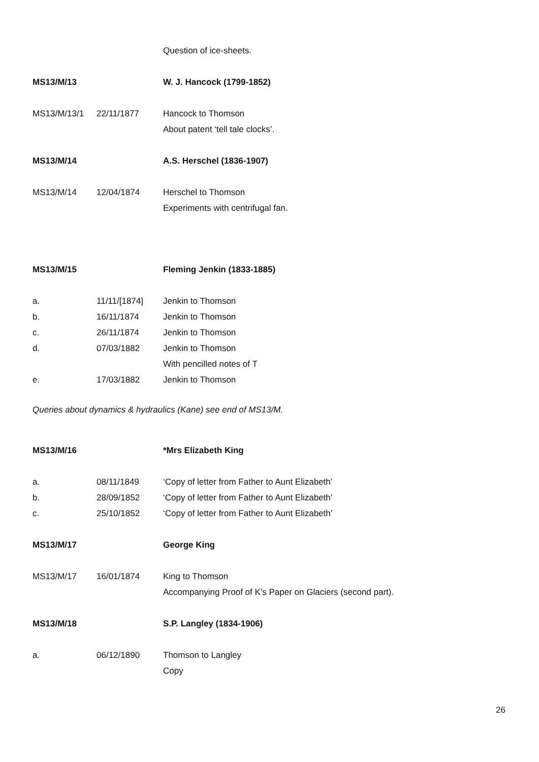| | | Question of ice-sheets. |
| MS13/M/13 | | W. J. Hancock (1799-1852) |
| MS13/M/13/1 | 22/11/1877 | Hancock to Thomson |
| | | About patent ‘tell tale clocks’. |
| MS13/M/14 | | A.S. Herschel (1836-1907) |
| MS13/M/14 | 12/04/1874 | Herschel to Thomson |
| | | Experiments with centrifugal fan. |
| MS13/M/15 | | Fleming Jenkin (1833-1885) |
| a. | 11/11/[1874] | Jenkin to Thomson |
| b. | 16/11/1874 | Jenkin to Thomson |
| c. | 26/11/1874 | Jenkin to Thomson |
| d. | 07/03/1882 | Jenkin to Thomson |
| | | With pencilled notes of T |
| e. | 17/03/1882 | Jenkin to Thomson |
Queries about dynamics & hydraulics (Kane) see end of MS13/M.
| MS13/M/16 | | *Mrs Elizabeth King |
| a. | 08/11/1849 | ‘Copy of letter from Father to Aunt Elizabeth’ |
| b. | 28/09/1852 | ‘Copy of letter from Father to Aunt Elizabeth’ |
| c. | 25/10/1852 | ‘Copy of letter from Father to Aunt Elizabeth’ |
| MS13/M/17 | | George King |
| MS13/M/17 | 16/01/1874 | King to Thomson |
| | | Accompanying Proof of K’s Paper on Glaciers (second part). |
| MS13/M/18 | | S.P. Langley (1834-1906) |
| a. | 06/12/1890 | Thomson to Langley |
| | | Copy |
26